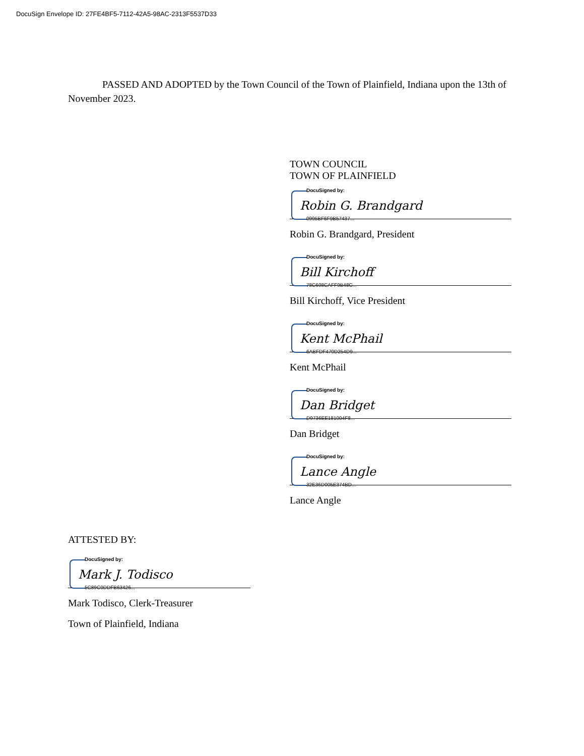DocuSign Envelope ID: 27FE4BF5-7112-42A5-98AC-2313F5537D33
PASSED AND ADOPTED by the Town Council of the Town of Plainfield, Indiana upon the 13th of November 2023.
TOWN COUNCIL
TOWN OF PLAINFIELD
DocuSigned by:
Robin G. Brandgard
0995BF6F9B57437...
Robin G. Brandgard, President
DocuSigned by:
Bill Kirchoff
78C608CAFF9B48C...
Bill Kirchoff, Vice President
DocuSigned by:
Kent McPhail
6ABFDF470D254D9...
Kent McPhail
DocuSigned by:
Dan Bridget
D9736EE181004F8...
Dan Bridget
DocuSigned by:
Lance Angle
32E36D005E374BD...
Lance Angle
ATTESTED BY:
DocuSigned by:
Mark J. Todisco
5C89C0DDFB63426...
Mark Todisco, Clerk-Treasurer
Town of Plainfield, Indiana